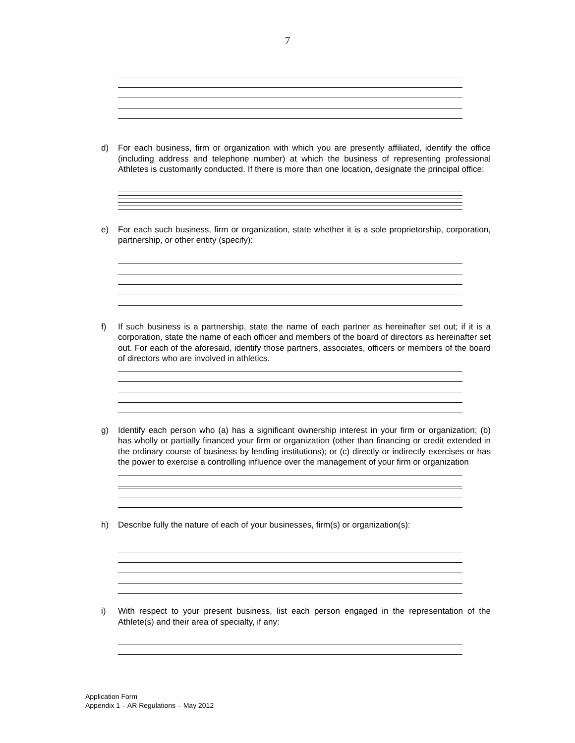7
d) For each business, firm or organization with which you are presently affiliated, identify the office (including address and telephone number) at which the business of representing professional Athletes is customarily conducted. If there is more than one location, designate the principal office:
e) For each such business, firm or organization, state whether it is a sole proprietorship, corporation, partnership, or other entity (specify):
f) If such business is a partnership, state the name of each partner as hereinafter set out; if it is a corporation, state the name of each officer and members of the board of directors as hereinafter set out. For each of the aforesaid, identify those partners, associates, officers or members of the board of directors who are involved in athletics.
g) Identify each person who (a) has a significant ownership interest in your firm or organization; (b) has wholly or partially financed your firm or organization (other than financing or credit extended in the ordinary course of business by lending institutions); or (c) directly or indirectly exercises or has the power to exercise a controlling influence over the management of your firm or organization
h) Describe fully the nature of each of your businesses, firm(s) or organization(s):
i) With respect to your present business, list each person engaged in the representation of the Athlete(s) and their area of specialty, if any:
Application Form
Appendix 1 – AR Regulations – May 2012